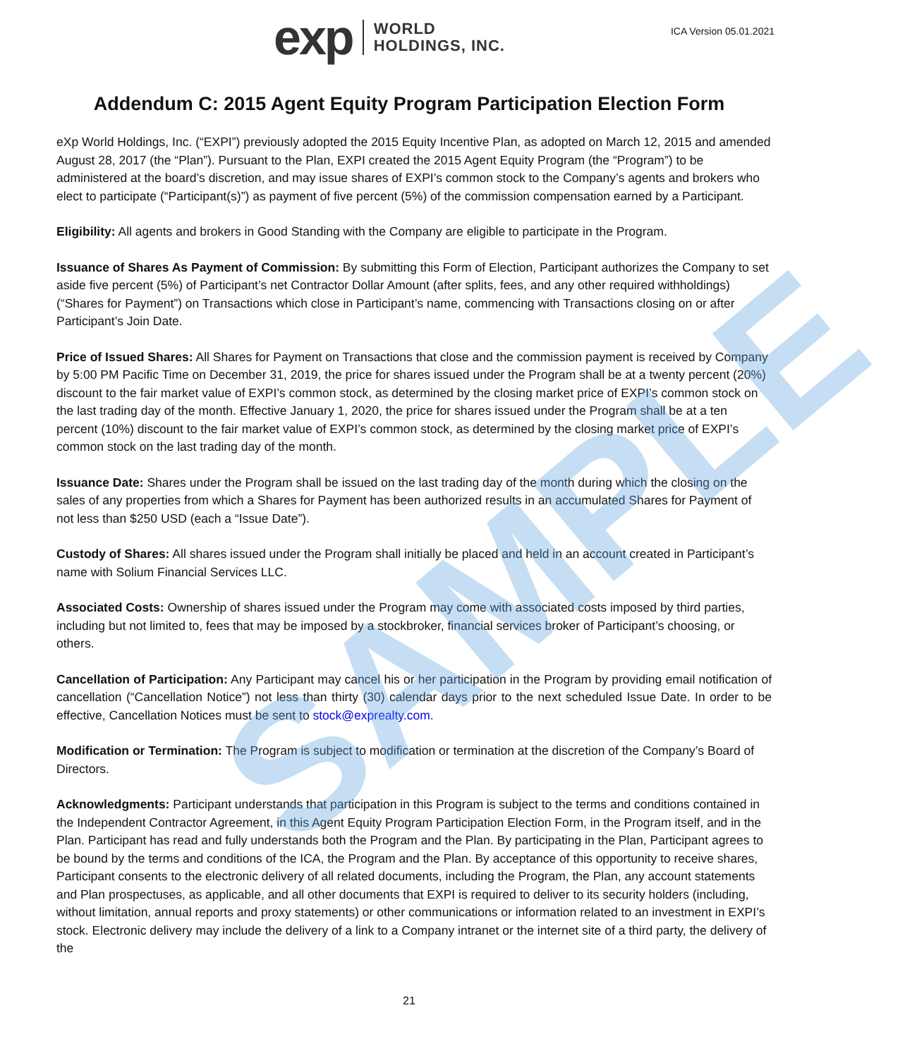exp WORLD
HOLDINGS, INC.
ICA Version 05.01.2021
Addendum C: 2015 Agent Equity Program Participation Election Form
eXp World Holdings, Inc. (“EXPI”) previously adopted the 2015 Equity Incentive Plan, as adopted on March 12, 2015 and amended August 28, 2017 (the “Plan”). Pursuant to the Plan, EXPI created the 2015 Agent Equity Program (the “Program”) to be administered at the board’s discretion, and may issue shares of EXPI’s common stock to the Company’s agents and brokers who elect to participate (“Participant(s)”) as payment of five percent (5%) of the commission compensation earned by a Participant.
Eligibility: All agents and brokers in Good Standing with the Company are eligible to participate in the Program.
Issuance of Shares As Payment of Commission: By submitting this Form of Election, Participant authorizes the Company to set aside five percent (5%) of Participant’s net Contractor Dollar Amount (after splits, fees, and any other required withholdings) (“Shares for Payment”) on Transactions which close in Participant’s name, commencing with Transactions closing on or after Participant’s Join Date.
Price of Issued Shares: All Shares for Payment on Transactions that close and the commission payment is received by Company by 5:00 PM Pacific Time on December 31, 2019, the price for shares issued under the Program shall be at a twenty percent (20%) discount to the fair market value of EXPI’s common stock, as determined by the closing market price of EXPI’s common stock on the last trading day of the month. Effective January 1, 2020, the price for shares issued under the Program shall be at a ten percent (10%) discount to the fair market value of EXPI’s common stock, as determined by the closing market price of EXPI’s common stock on the last trading day of the month.
Issuance Date: Shares under the Program shall be issued on the last trading day of the month during which the closing on the sales of any properties from which a Shares for Payment has been authorized results in an accumulated Shares for Payment of not less than $250 USD (each a “Issue Date”).
Custody of Shares: All shares issued under the Program shall initially be placed and held in an account created in Participant’s name with Solium Financial Services LLC.
Associated Costs: Ownership of shares issued under the Program may come with associated costs imposed by third parties, including but not limited to, fees that may be imposed by a stockbroker, financial services broker of Participant’s choosing, or others.
Cancellation of Participation: Any Participant may cancel his or her participation in the Program by providing email notification of cancellation (“Cancellation Notice”) not less than thirty (30) calendar days prior to the next scheduled Issue Date. In order to be effective, Cancellation Notices must be sent to stock@exprealty.com.
Modification or Termination: The Program is subject to modification or termination at the discretion of the Company’s Board of Directors.
Acknowledgments: Participant understands that participation in this Program is subject to the terms and conditions contained in the Independent Contractor Agreement, in this Agent Equity Program Participation Election Form, in the Program itself, and in the Plan. Participant has read and fully understands both the Program and the Plan. By participating in the Plan, Participant agrees to be bound by the terms and conditions of the ICA, the Program and the Plan. By acceptance of this opportunity to receive shares, Participant consents to the electronic delivery of all related documents, including the Program, the Plan, any account statements and Plan prospectuses, as applicable, and all other documents that EXPI is required to deliver to its security holders (including, without limitation, annual reports and proxy statements) or other communications or information related to an investment in EXPI’s stock. Electronic delivery may include the delivery of a link to a Company intranet or the internet site of a third party, the delivery of the
SAMPLE
21